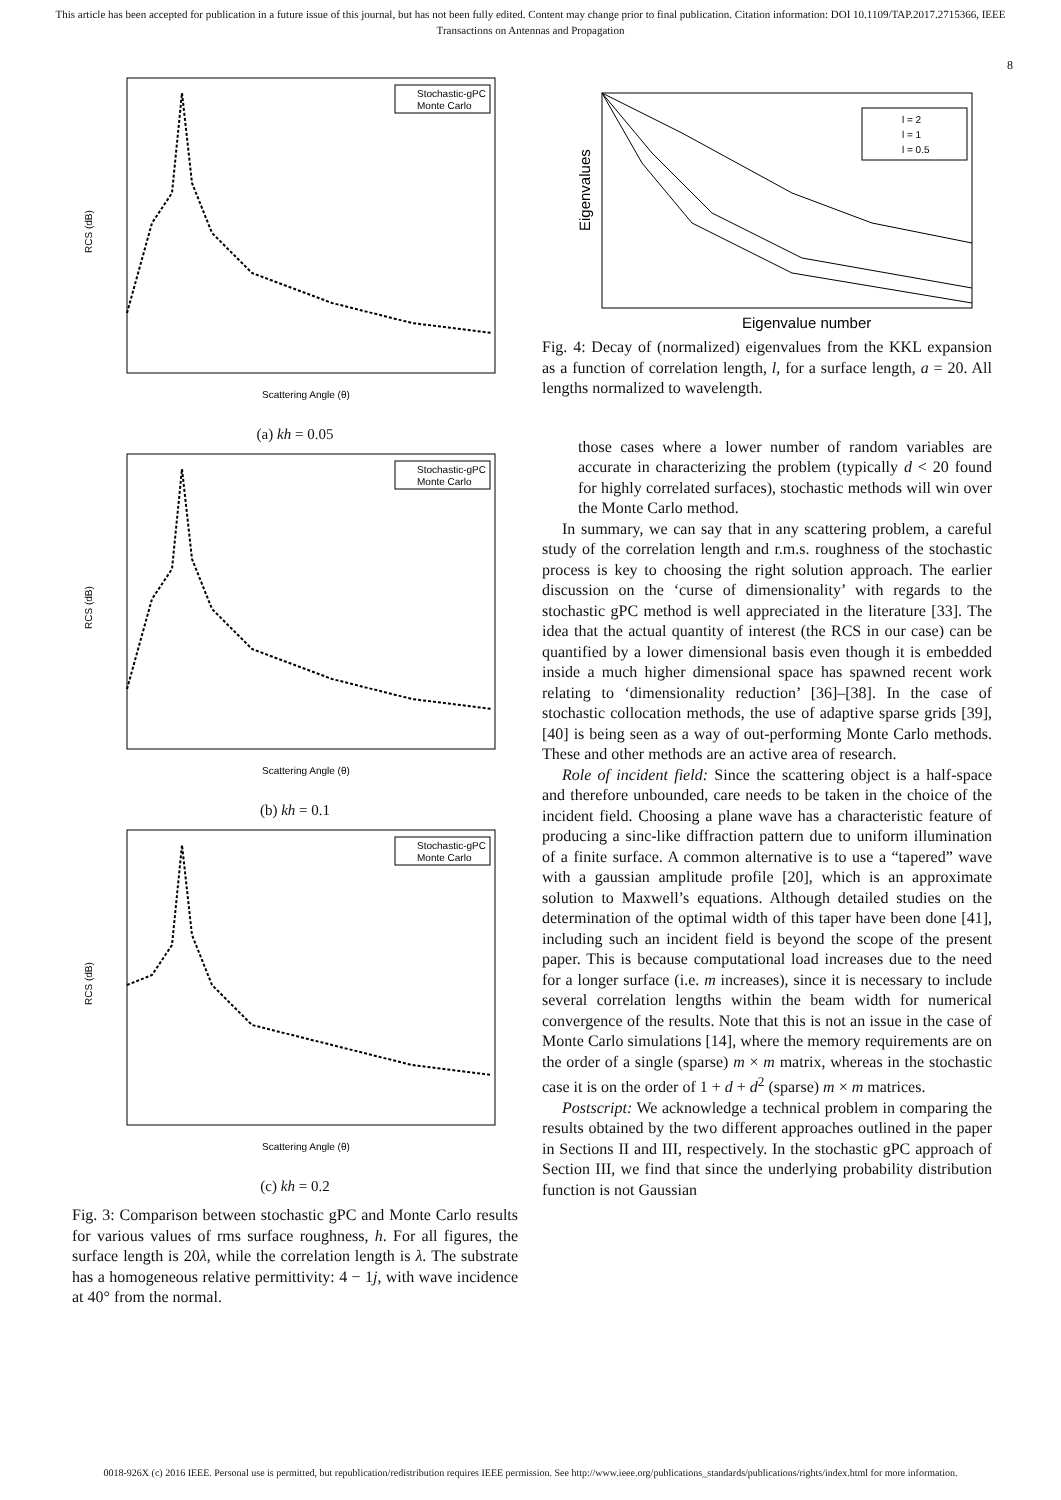This article has been accepted for publication in a future issue of this journal, but has not been fully edited. Content may change prior to final publication. Citation information: DOI 10.1109/TAP.2017.2715366, IEEE
Transactions on Antennas and Propagation
8
Stochastic-gPC
Monte Carlo
RCS (dB)
Scattering Angle (θ)
(a) kh = 0.05
Stochastic-gPC
Monte Carlo
RCS (dB)
Scattering Angle (θ)
(b) kh = 0.1
Stochastic-gPC
Monte Carlo
RCS (dB)
Scattering Angle (θ)
(c) kh = 0.2
Fig. 3: Comparison between stochastic gPC and Monte Carlo results for various values of rms surface roughness, h. For all figures, the surface length is 20λ, while the correlation length is λ. The substrate has a homogeneous relative permittivity: 4 − 1j, with wave incidence at 40° from the normal.
Eigenvalues
Eigenvalue number
l = 2
l = 1
l = 0.5
Fig. 4: Decay of (normalized) eigenvalues from the KKL expansion as a function of correlation length, l, for a surface length, a = 20. All lengths normalized to wavelength.
those cases where a lower number of random variables are accurate in characterizing the problem (typically d < 20 found for highly correlated surfaces), stochastic methods will win over the Monte Carlo method.
In summary, we can say that in any scattering problem, a careful study of the correlation length and r.m.s. roughness of the stochastic process is key to choosing the right solution approach. The earlier discussion on the ‘curse of dimensionality’ with regards to the stochastic gPC method is well appreciated in the literature [33]. The idea that the actual quantity of interest (the RCS in our case) can be quantified by a lower dimensional basis even though it is embedded inside a much higher dimensional space has spawned recent work relating to ‘dimensionality reduction’ [36]–[38]. In the case of stochastic collocation methods, the use of adaptive sparse grids [39], [40] is being seen as a way of out-performing Monte Carlo methods. These and other methods are an active area of research.
Role of incident field: Since the scattering object is a half-space and therefore unbounded, care needs to be taken in the choice of the incident field. Choosing a plane wave has a characteristic feature of producing a sinc-like diffraction pattern due to uniform illumination of a finite surface. A common alternative is to use a “tapered” wave with a gaussian amplitude profile [20], which is an approximate solution to Maxwell’s equations. Although detailed studies on the determination of the optimal width of this taper have been done [41], including such an incident field is beyond the scope of the present paper. This is because computational load increases due to the need for a longer surface (i.e. m increases), since it is necessary to include several correlation lengths within the beam width for numerical convergence of the results. Note that this is not an issue in the case of Monte Carlo simulations [14], where the memory requirements are on the order of a single (sparse) m × m matrix, whereas in the stochastic case it is on the order of 1 + d + d<sup>2</sup> (sparse) m × m matrices.
Postscript: We acknowledge a technical problem in comparing the results obtained by the two different approaches outlined in the paper in Sections II and III, respectively. In the stochastic gPC approach of Section III, we find that since the underlying probability distribution function is not Gaussian
0018-926X (c) 2016 IEEE. Personal use is permitted, but republication/redistribution requires IEEE permission. See http://www.ieee.org/publications_standards/publications/rights/index.html for more information.